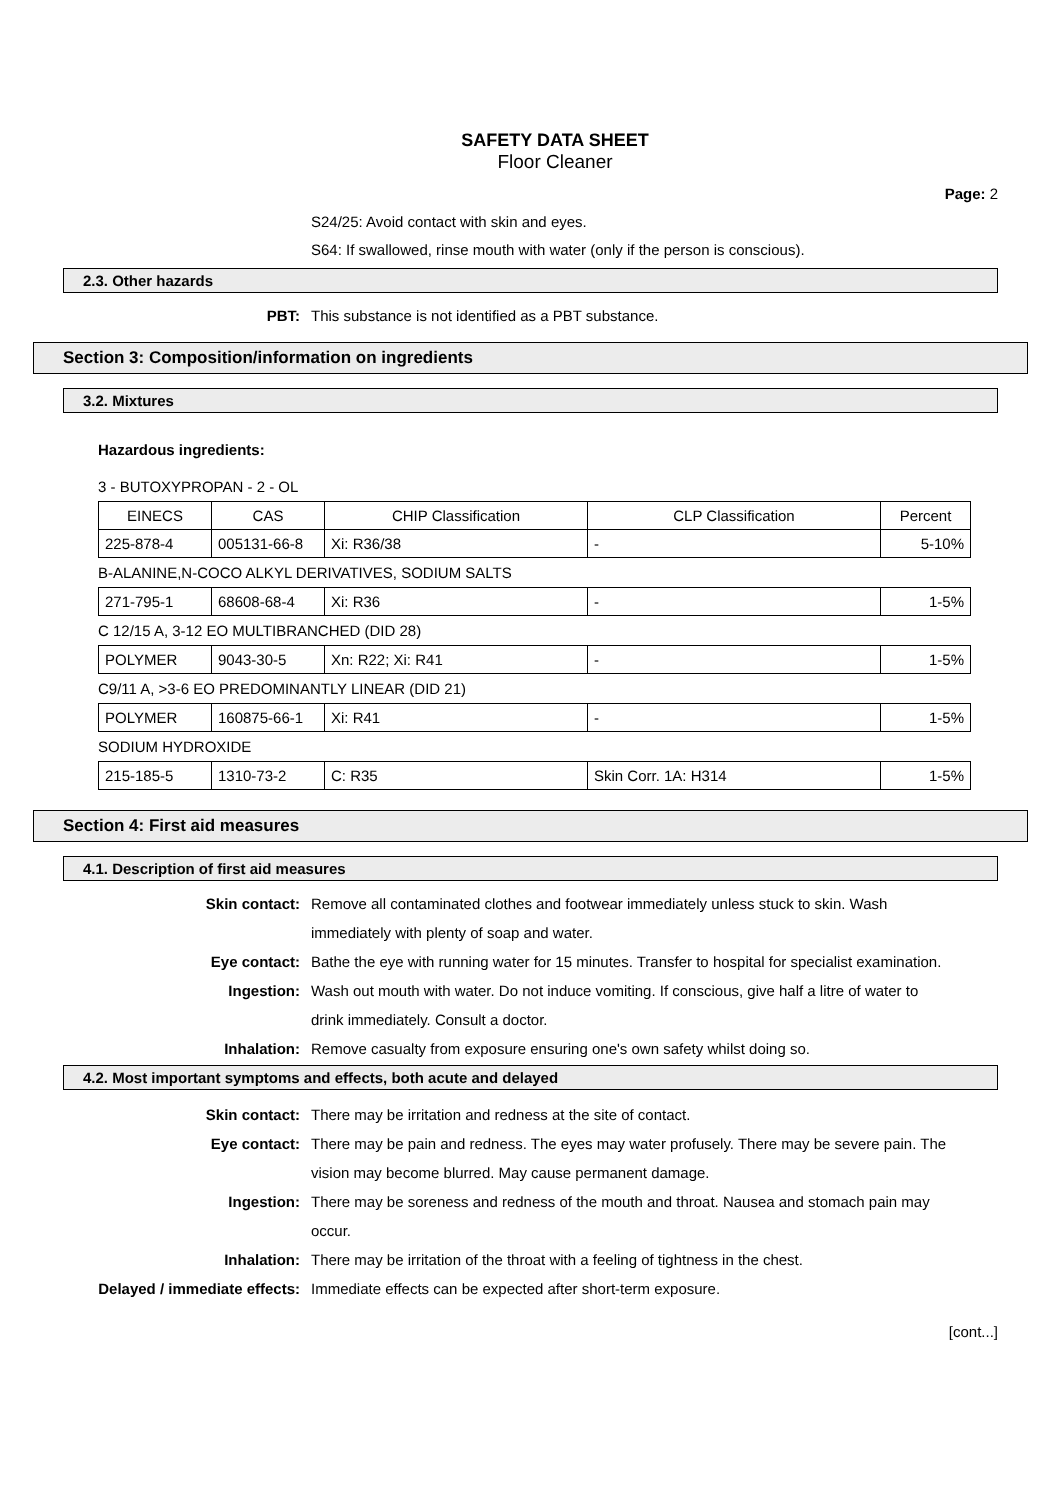SAFETY DATA SHEET
Floor Cleaner
Page: 2
S24/25: Avoid contact with skin and eyes.
S64: If swallowed, rinse mouth with water (only if the person is conscious).
2.3. Other hazards
PBT: This substance is not identified as a PBT substance.
Section 3: Composition/information on ingredients
3.2. Mixtures
Hazardous ingredients:
3 - BUTOXYPROPAN - 2 - OL
| EINECS | CAS | CHIP Classification | CLP Classification | Percent |
| 225-878-4 | 005131-66-8 | Xi: R36/38 | - | 5-10% |
B-ALANINE,N-COCO ALKYL DERIVATIVES, SODIUM SALTS
| 271-795-1 | 68608-68-4 | Xi: R36 | - | 1-5% |
C 12/15 A, 3-12 EO MULTIBRANCHED (DID 28)
| POLYMER | 9043-30-5 | Xn: R22; Xi: R41 | - | 1-5% |
C9/11 A, >3-6 EO PREDOMINANTLY LINEAR (DID 21)
| POLYMER | 160875-66-1 | Xi: R41 | - | 1-5% |
SODIUM HYDROXIDE
| 215-185-5 | 1310-73-2 | C: R35 | Skin Corr. 1A: H314 | 1-5% |
Section 4: First aid measures
4.1. Description of first aid measures
Skin contact: Remove all contaminated clothes and footwear immediately unless stuck to skin. Wash immediately with plenty of soap and water.
Eye contact: Bathe the eye with running water for 15 minutes. Transfer to hospital for specialist examination.
Ingestion: Wash out mouth with water. Do not induce vomiting. If conscious, give half a litre of water to drink immediately. Consult a doctor.
Inhalation: Remove casualty from exposure ensuring one's own safety whilst doing so.
4.2. Most important symptoms and effects, both acute and delayed
Skin contact: There may be irritation and redness at the site of contact.
Eye contact: There may be pain and redness. The eyes may water profusely. There may be severe pain. The vision may become blurred. May cause permanent damage.
Ingestion: There may be soreness and redness of the mouth and throat. Nausea and stomach pain may occur.
Inhalation: There may be irritation of the throat with a feeling of tightness in the chest.
Delayed / immediate effects: Immediate effects can be expected after short-term exposure.
[cont...]